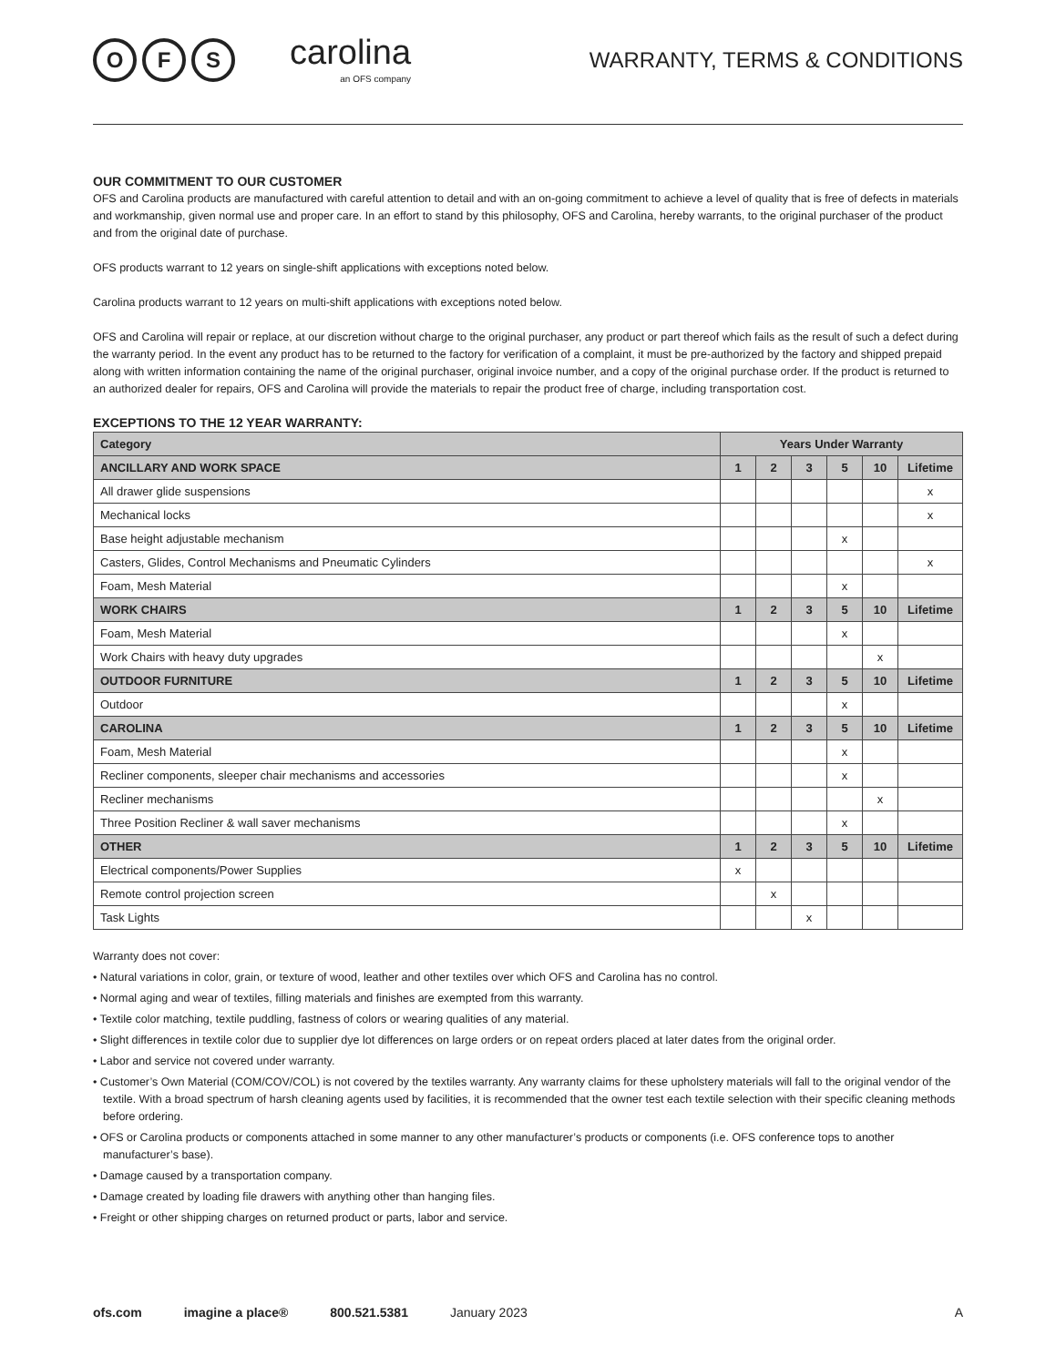O F S
carolina
an OFS company
WARRANTY, TERMS & CONDITIONS
OUR COMMITMENT TO OUR CUSTOMER
OFS and Carolina products are manufactured with careful attention to detail and with an on-going commitment to achieve a level of quality that is free of defects in materials and workmanship, given normal use and proper care. In an effort to stand by this philosophy, OFS and Carolina, hereby warrants, to the original purchaser of the product and from the original date of purchase.
OFS products warrant to 12 years on single-shift applications with exceptions noted below.
Carolina products warrant to 12 years on multi-shift applications with exceptions noted below.
OFS and Carolina will repair or replace, at our discretion without charge to the original purchaser, any product or part thereof which fails as the result of such a defect during the warranty period. In the event any product has to be returned to the factory for verification of a complaint, it must be pre-authorized by the factory and shipped prepaid along with written information containing the name of the original purchaser, original invoice number, and a copy of the original purchase order. If the product is returned to an authorized dealer for repairs, OFS and Carolina will provide the materials to repair the product free of charge, including transportation cost.
EXCEPTIONS TO THE 12 YEAR WARRANTY:
| Category | Years Under Warranty | | | | | |
| --- | --- | --- | --- | --- | --- | --- |
| ANCILLARY AND WORK SPACE | 1 | 2 | 3 | 5 | 10 | Lifetime |
| All drawer glide suspensions | | | | | | x |
| Mechanical locks | | | | | | x |
| Base height adjustable mechanism | | | | x | | |
| Casters, Glides, Control Mechanisms and Pneumatic Cylinders | | | | | | x |
| Foam, Mesh Material | | | | x | | |
| WORK CHAIRS | 1 | 2 | 3 | 5 | 10 | Lifetime |
| Foam, Mesh Material | | | | x | | |
| Work Chairs with heavy duty upgrades | | | | | x | |
| OUTDOOR FURNITURE | 1 | 2 | 3 | 5 | 10 | Lifetime |
| Outdoor | | | | x | | |
| CAROLINA | 1 | 2 | 3 | 5 | 10 | Lifetime |
| Foam, Mesh Material | | | | x | | |
| Recliner components, sleeper chair mechanisms and accessories | | | | x | | |
| Recliner mechanisms | | | | | x | |
| Three Position Recliner & wall saver mechanisms | | | | x | | |
| OTHER | 1 | 2 | 3 | 5 | 10 | Lifetime |
| Electrical components/Power Supplies | x | | | | | |
| Remote control projection screen | | x | | | | |
| Task Lights | | | x | | | |
Warranty does not cover:
• Natural variations in color, grain, or texture of wood, leather and other textiles over which OFS and Carolina has no control.
• Normal aging and wear of textiles, filling materials and finishes are exempted from this warranty.
• Textile color matching, textile puddling, fastness of colors or wearing qualities of any material.
• Slight differences in textile color due to supplier dye lot differences on large orders or on repeat orders placed at later dates from the original order.
• Labor and service not covered under warranty.
• Customer’s Own Material (COM/COV/COL) is not covered by the textiles warranty. Any warranty claims for these upholstery materials will fall to the original vendor of the textile. With a broad spectrum of harsh cleaning agents used by facilities, it is recommended that the owner test each textile selection with their specific cleaning methods before ordering.
• OFS or Carolina products or components attached in some manner to any other manufacturer’s products or components (i.e. OFS conference tops to another manufacturer’s base).
• Damage caused by a transportation company.
• Damage created by loading file drawers with anything other than hanging files.
• Freight or other shipping charges on returned product or parts, labor and service.
ofs.com imagine a place® 800.521.5381 January 2023 A